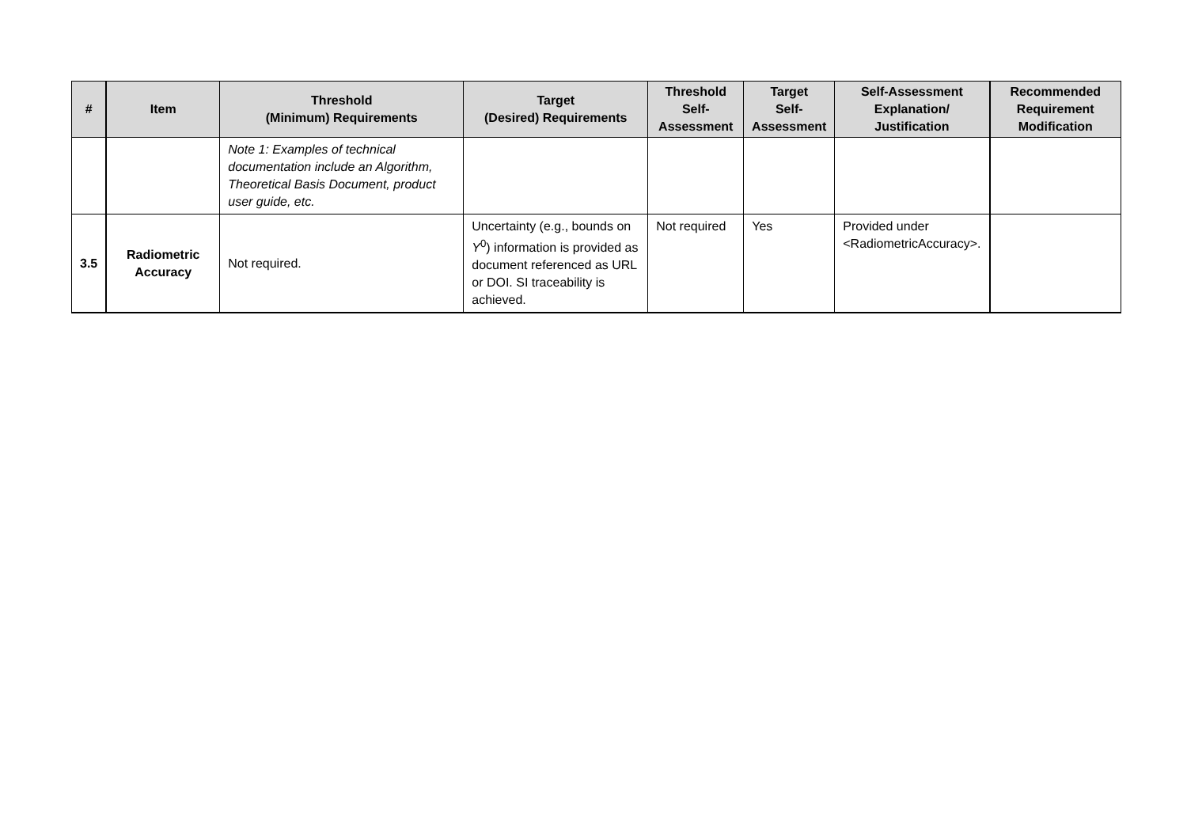| # | Item | Threshold (Minimum) Requirements | Target (Desired) Requirements | Threshold Self- Assessment | Target Self- Assessment | Self-Assessment Explanation/ Justification | Recommended Requirement Modification |
| --- | --- | --- | --- | --- | --- | --- | --- |
| | | Note 1: Examples of technical documentation include an Algorithm, Theoretical Basis Document, product user guide, etc. | | | | | |
| 3.5 | Radiometric Accuracy | Not required. | Uncertainty (e.g., bounds on Υ<sup>0</sup>) information is provided as document referenced as URL or DOI. SI traceability is achieved. | Not required | Yes | Provided under <RadiometricAccuracy>. | |